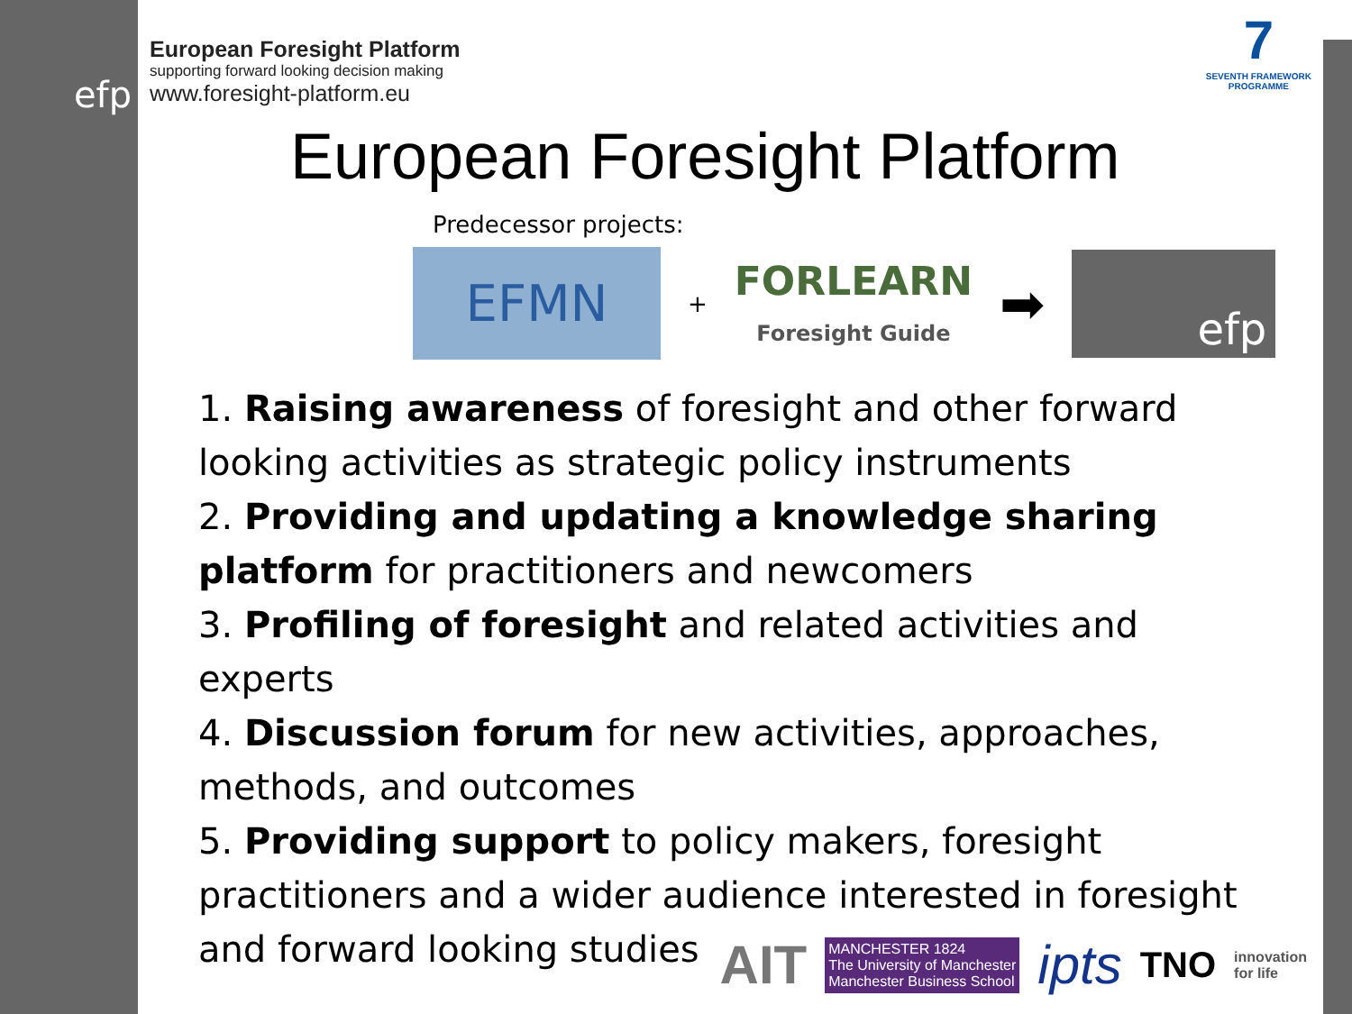efp
European Foresight Platform
supporting forward looking decision making
www.foresight-platform.eu
7
SEVENTH FRAMEWORK
PROGRAMME
European Foresight Platform
Predecessor projects:
EFMN
+
FORLEARN
Foresight Guide
➡
efp
1. Raising awareness of foresight and other forward looking activities as strategic policy instruments
2. Providing and updating a knowledge sharing platform for practitioners and newcomers
3. Profiling of foresight and related activities and experts
4. Discussion forum for new activities, approaches, methods, and outcomes
5. Providing support to policy makers, foresight practitioners and a wider audience interested in foresight and forward looking studies
AIT MANCHESTER 1824
The University of Manchester
Manchester Business School ipts TNO innovation
for life